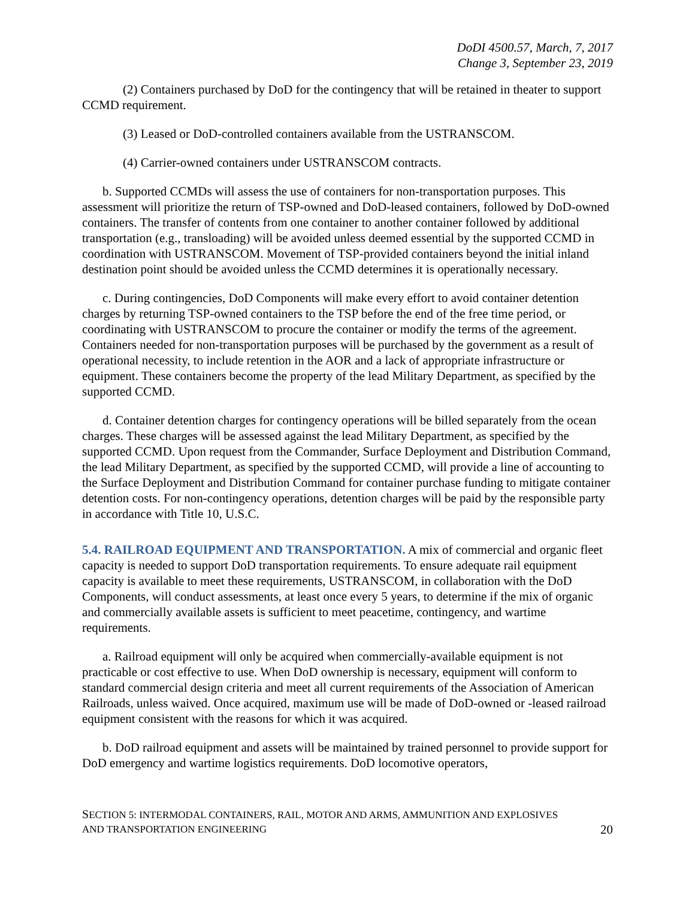DoDI 4500.57, March, 7, 2017
Change 3, September 23, 2019
(2) Containers purchased by DoD for the contingency that will be retained in theater to support CCMD requirement.
(3) Leased or DoD-controlled containers available from the USTRANSCOM.
(4) Carrier-owned containers under USTRANSCOM contracts.
b. Supported CCMDs will assess the use of containers for non-transportation purposes. This assessment will prioritize the return of TSP-owned and DoD-leased containers, followed by DoD-owned containers. The transfer of contents from one container to another container followed by additional transportation (e.g., transloading) will be avoided unless deemed essential by the supported CCMD in coordination with USTRANSCOM. Movement of TSP-provided containers beyond the initial inland destination point should be avoided unless the CCMD determines it is operationally necessary.
c. During contingencies, DoD Components will make every effort to avoid container detention charges by returning TSP-owned containers to the TSP before the end of the free time period, or coordinating with USTRANSCOM to procure the container or modify the terms of the agreement. Containers needed for non-transportation purposes will be purchased by the government as a result of operational necessity, to include retention in the AOR and a lack of appropriate infrastructure or equipment. These containers become the property of the lead Military Department, as specified by the supported CCMD.
d. Container detention charges for contingency operations will be billed separately from the ocean charges. These charges will be assessed against the lead Military Department, as specified by the supported CCMD. Upon request from the Commander, Surface Deployment and Distribution Command, the lead Military Department, as specified by the supported CCMD, will provide a line of accounting to the Surface Deployment and Distribution Command for container purchase funding to mitigate container detention costs. For non-contingency operations, detention charges will be paid by the responsible party in accordance with Title 10, U.S.C.
5.4. RAILROAD EQUIPMENT AND TRANSPORTATION. A mix of commercial and organic fleet capacity is needed to support DoD transportation requirements. To ensure adequate rail equipment capacity is available to meet these requirements, USTRANSCOM, in collaboration with the DoD Components, will conduct assessments, at least once every 5 years, to determine if the mix of organic and commercially available assets is sufficient to meet peacetime, contingency, and wartime requirements.
a. Railroad equipment will only be acquired when commercially-available equipment is not practicable or cost effective to use. When DoD ownership is necessary, equipment will conform to standard commercial design criteria and meet all current requirements of the Association of American Railroads, unless waived. Once acquired, maximum use will be made of DoD-owned or -leased railroad equipment consistent with the reasons for which it was acquired.
b. DoD railroad equipment and assets will be maintained by trained personnel to provide support for DoD emergency and wartime logistics requirements. DoD locomotive operators,
SECTION 5: INTERMODAL CONTAINERS, RAIL, MOTOR AND ARMS, AMMUNITION AND EXPLOSIVES
AND TRANSPORTATION ENGINEERING
20